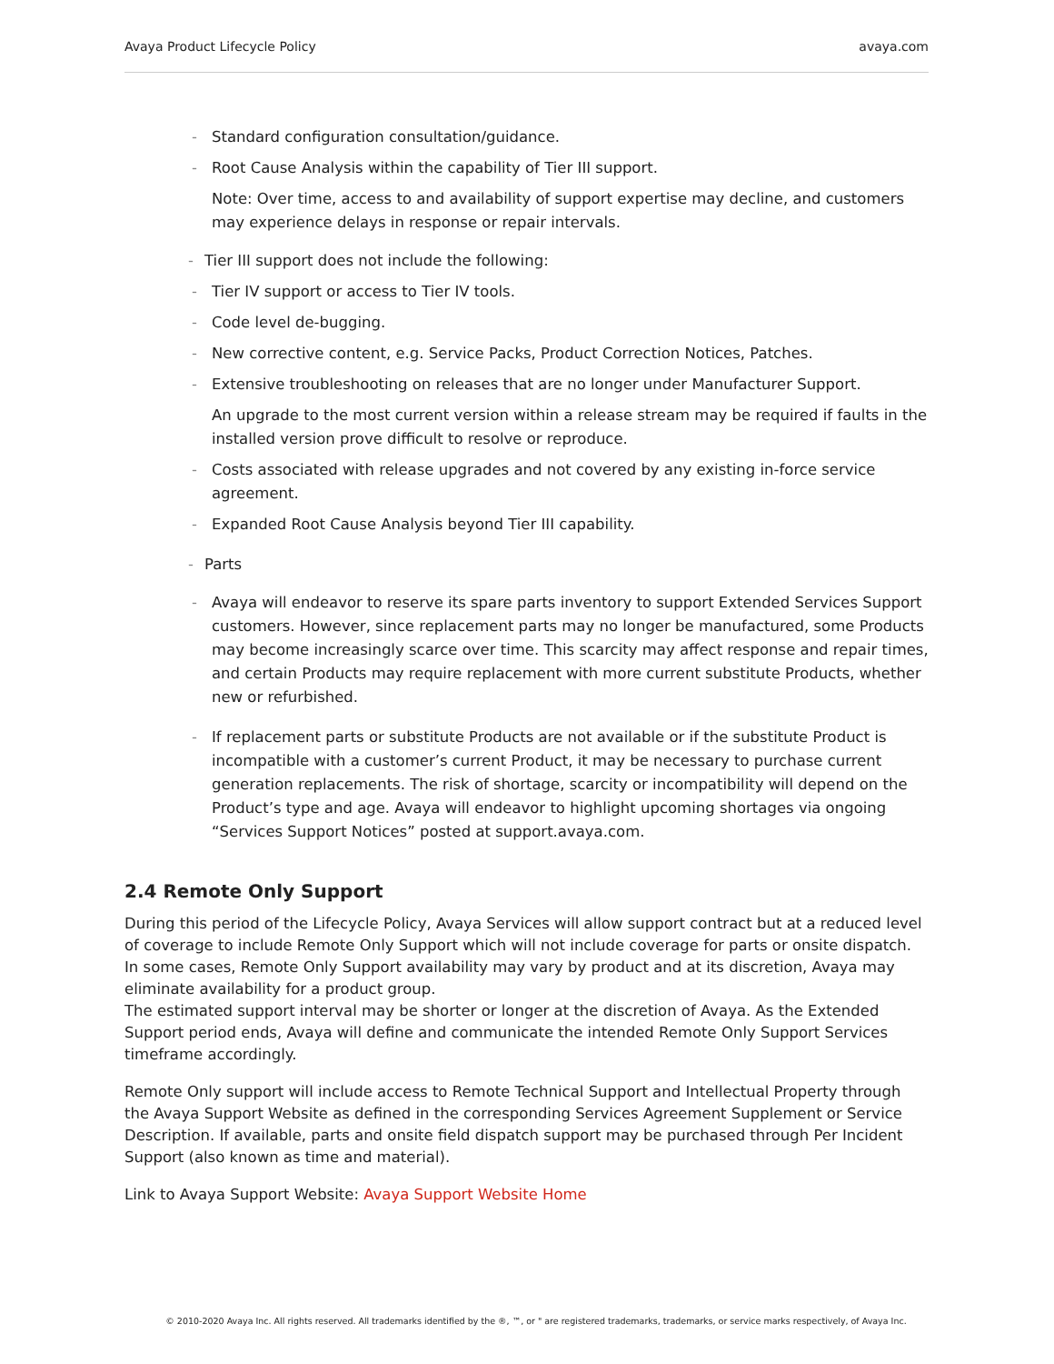Avaya Product Lifecycle Policy avaya.com
- Standard configuration consultation/guidance.
- Root Cause Analysis within the capability of Tier III support.
Note: Over time, access to and availability of support expertise may decline, and customers may experience delays in response or repair intervals.
- Tier III support does not include the following:
- Tier IV support or access to Tier IV tools.
- Code level de-bugging.
- New corrective content, e.g. Service Packs, Product Correction Notices, Patches.
- Extensive troubleshooting on releases that are no longer under Manufacturer Support.
An upgrade to the most current version within a release stream may be required if faults in the installed version prove difficult to resolve or reproduce.
- Costs associated with release upgrades and not covered by any existing in-force service agreement.
- Expanded Root Cause Analysis beyond Tier III capability.
- Parts
- Avaya will endeavor to reserve its spare parts inventory to support Extended Services Support customers. However, since replacement parts may no longer be manufactured, some Products may become increasingly scarce over time. This scarcity may affect response and repair times, and certain Products may require replacement with more current substitute Products, whether new or refurbished.
- If replacement parts or substitute Products are not available or if the substitute Product is incompatible with a customer’s current Product, it may be necessary to purchase current generation replacements. The risk of shortage, scarcity or incompatibility will depend on the Product’s type and age. Avaya will endeavor to highlight upcoming shortages via ongoing “Services Support Notices” posted at support.avaya.com.
2.4 Remote Only Support
During this period of the Lifecycle Policy, Avaya Services will allow support contract but at a reduced level of coverage to include Remote Only Support which will not include coverage for parts or onsite dispatch. In some cases, Remote Only Support availability may vary by product and at its discretion, Avaya may eliminate availability for a product group.
The estimated support interval may be shorter or longer at the discretion of Avaya. As the Extended Support period ends, Avaya will define and communicate the intended Remote Only Support Services timeframe accordingly.
Remote Only support will include access to Remote Technical Support and Intellectual Property through the Avaya Support Website as defined in the corresponding Services Agreement Supplement or Service Description. If available, parts and onsite field dispatch support may be purchased through Per Incident Support (also known as time and material).
Link to Avaya Support Website: Avaya Support Website Home
© 2010-2020 Avaya Inc. All rights reserved. All trademarks identified by the ®, ™, or " are registered trademarks, trademarks, or service marks respectively, of Avaya Inc.